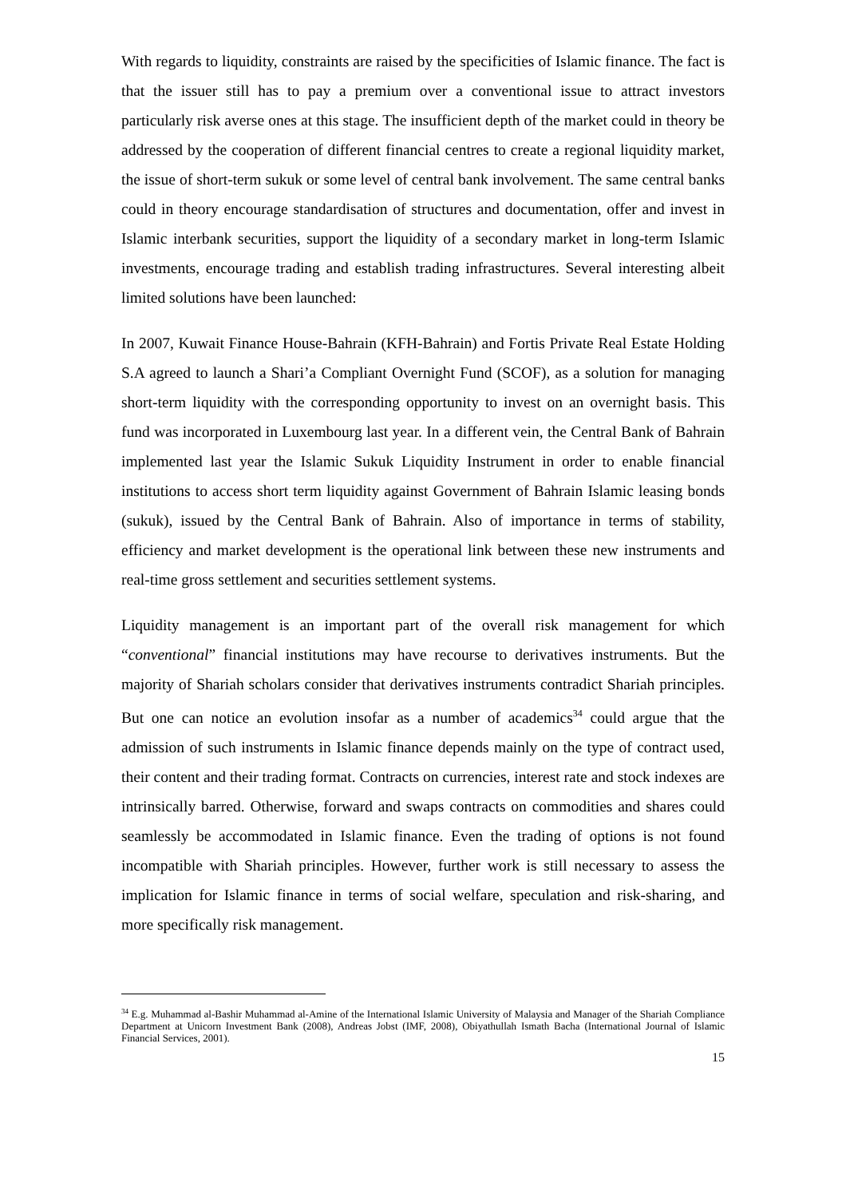With regards to liquidity, constraints are raised by the specificities of Islamic finance. The fact is that the issuer still has to pay a premium over a conventional issue to attract investors particularly risk averse ones at this stage. The insufficient depth of the market could in theory be addressed by the cooperation of different financial centres to create a regional liquidity market, the issue of short-term sukuk or some level of central bank involvement. The same central banks could in theory encourage standardisation of structures and documentation, offer and invest in Islamic interbank securities, support the liquidity of a secondary market in long-term Islamic investments, encourage trading and establish trading infrastructures. Several interesting albeit limited solutions have been launched:
In 2007, Kuwait Finance House-Bahrain (KFH-Bahrain) and Fortis Private Real Estate Holding S.A agreed to launch a Shari’a Compliant Overnight Fund (SCOF), as a solution for managing short-term liquidity with the corresponding opportunity to invest on an overnight basis. This fund was incorporated in Luxembourg last year. In a different vein, the Central Bank of Bahrain implemented last year the Islamic Sukuk Liquidity Instrument in order to enable financial institutions to access short term liquidity against Government of Bahrain Islamic leasing bonds (sukuk), issued by the Central Bank of Bahrain. Also of importance in terms of stability, efficiency and market development is the operational link between these new instruments and real-time gross settlement and securities settlement systems.
Liquidity management is an important part of the overall risk management for which “conventional” financial institutions may have recourse to derivatives instruments. But the majority of Shariah scholars consider that derivatives instruments contradict Shariah principles. But one can notice an evolution insofar as a number of academics<sup>34</sup> could argue that the admission of such instruments in Islamic finance depends mainly on the type of contract used, their content and their trading format. Contracts on currencies, interest rate and stock indexes are intrinsically barred. Otherwise, forward and swaps contracts on commodities and shares could seamlessly be accommodated in Islamic finance. Even the trading of options is not found incompatible with Shariah principles. However, further work is still necessary to assess the implication for Islamic finance in terms of social welfare, speculation and risk-sharing, and more specifically risk management.
<sup>34</sup> E.g. Muhammad al-Bashir Muhammad al-Amine of the International Islamic University of Malaysia and Manager of the Shariah Compliance Department at Unicorn Investment Bank (2008), Andreas Jobst (IMF, 2008), Obiyathullah Ismath Bacha (International Journal of Islamic Financial Services, 2001).
15